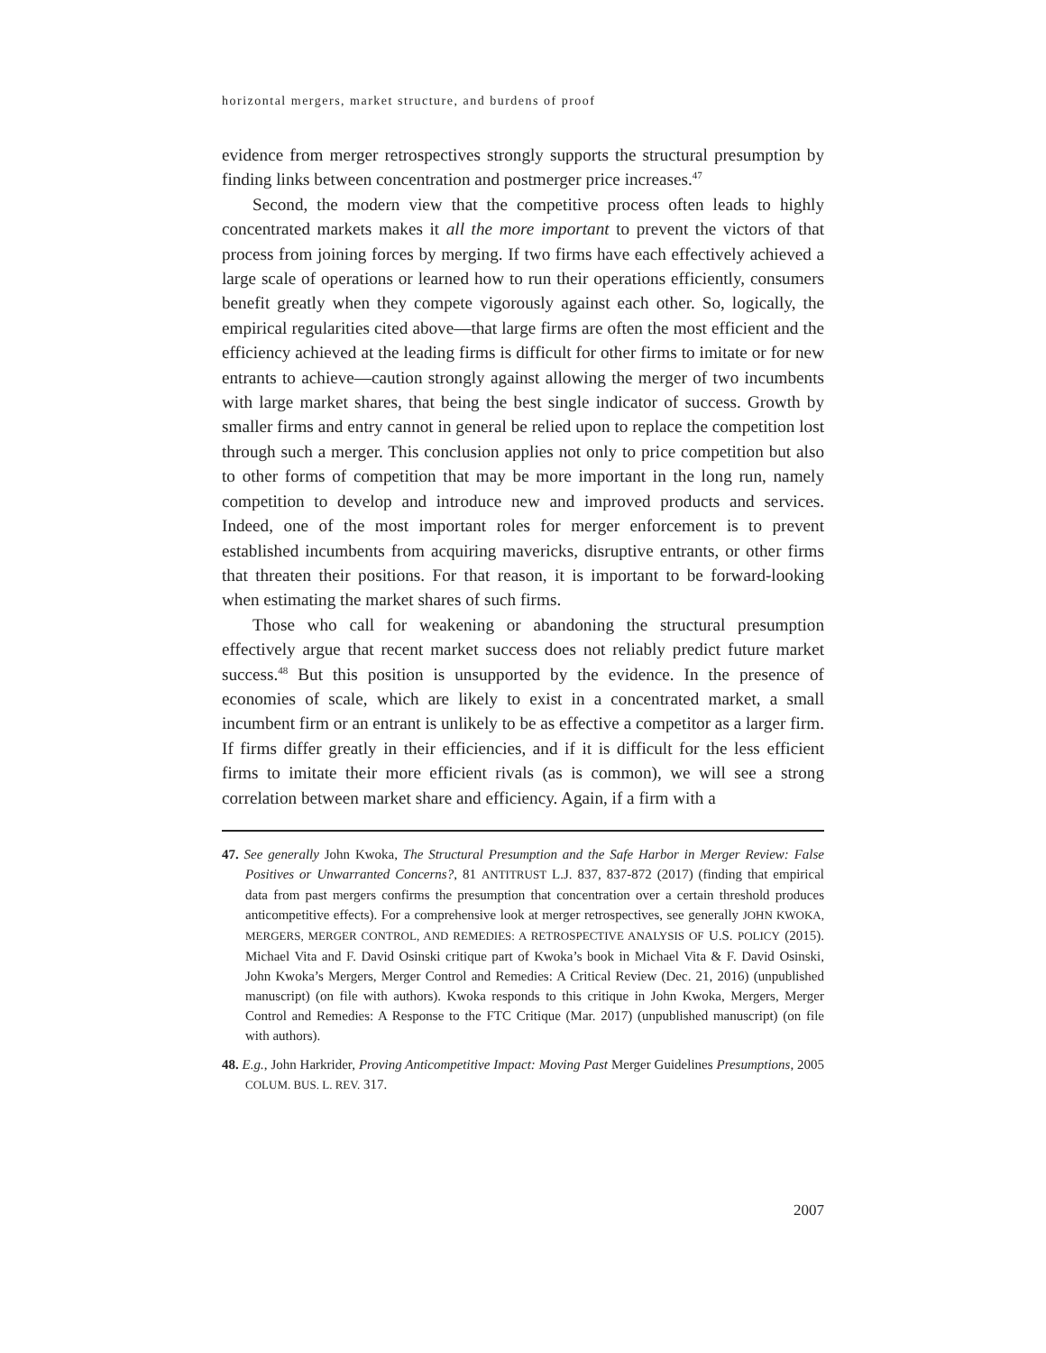horizontal mergers, market structure, and burdens of proof
evidence from merger retrospectives strongly supports the structural presumption by finding links between concentration and postmerger price increases.<sup>47</sup>
Second, the modern view that the competitive process often leads to highly concentrated markets makes it all the more important to prevent the victors of that process from joining forces by merging. If two firms have each effectively achieved a large scale of operations or learned how to run their operations efficiently, consumers benefit greatly when they compete vigorously against each other. So, logically, the empirical regularities cited above—that large firms are often the most efficient and the efficiency achieved at the leading firms is difficult for other firms to imitate or for new entrants to achieve—caution strongly against allowing the merger of two incumbents with large market shares, that being the best single indicator of success. Growth by smaller firms and entry cannot in general be relied upon to replace the competition lost through such a merger. This conclusion applies not only to price competition but also to other forms of competition that may be more important in the long run, namely competition to develop and introduce new and improved products and services. Indeed, one of the most important roles for merger enforcement is to prevent established incumbents from acquiring mavericks, disruptive entrants, or other firms that threaten their positions. For that reason, it is important to be forward-looking when estimating the market shares of such firms.
Those who call for weakening or abandoning the structural presumption effectively argue that recent market success does not reliably predict future market success.<sup>48</sup> But this position is unsupported by the evidence. In the presence of economies of scale, which are likely to exist in a concentrated market, a small incumbent firm or an entrant is unlikely to be as effective a competitor as a larger firm. If firms differ greatly in their efficiencies, and if it is difficult for the less efficient firms to imitate their more efficient rivals (as is common), we will see a strong correlation between market share and efficiency. Again, if a firm with a
47. See generally John Kwoka, The Structural Presumption and the Safe Harbor in Merger Review: False Positives or Unwarranted Concerns?, 81 ANTITRUST L.J. 837, 837-872 (2017) (finding that empirical data from past mergers confirms the presumption that concentration over a certain threshold produces anticompetitive effects). For a comprehensive look at merger retrospectives, see generally JOHN KWOKA, MERGERS, MERGER CONTROL, AND REMEDIES: A RETROSPECTIVE ANALYSIS OF U.S. POLICY (2015). Michael Vita and F. David Osinski critique part of Kwoka’s book in Michael Vita & F. David Osinski, John Kwoka’s Mergers, Merger Control and Remedies: A Critical Review (Dec. 21, 2016) (unpublished manuscript) (on file with authors). Kwoka responds to this critique in John Kwoka, Mergers, Merger Control and Remedies: A Response to the FTC Critique (Mar. 2017) (unpublished manuscript) (on file with authors).
48. E.g., John Harkrider, Proving Anticompetitive Impact: Moving Past Merger Guidelines Presumptions, 2005 COLUM. BUS. L. REV. 317.
2007